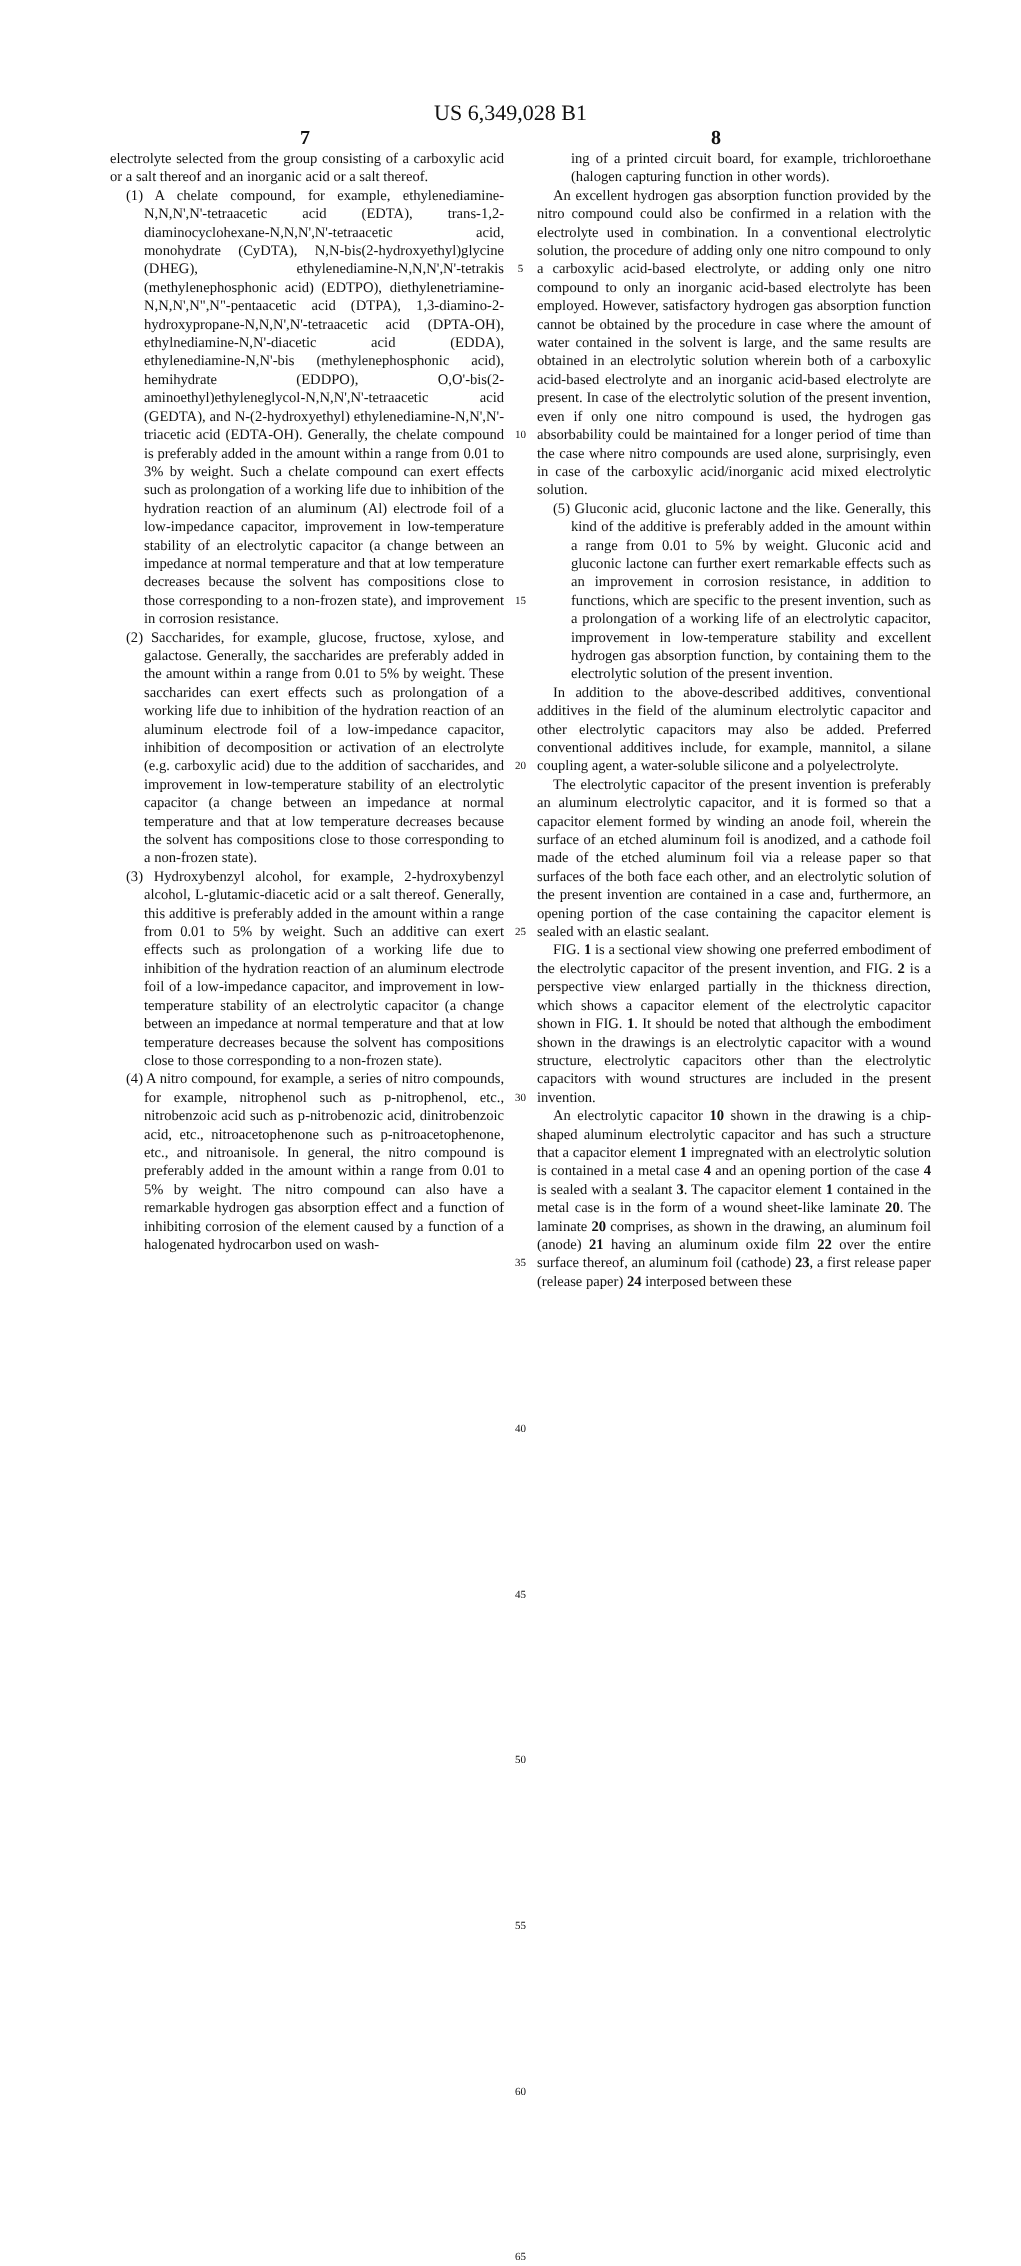US 6,349,028 B1
7 8
electrolyte selected from the group consisting of a carboxylic acid or a salt thereof and an inorganic acid or a salt thereof.
(1) A chelate compound, for example, ethylenediamine-N,N,N',N'-tetraacetic acid (EDTA), trans-1,2-diaminocyclohexane-N,N,N',N'-tetraacetic acid, monohydrate (CyDTA), N,N-bis(2-hydroxyethyl)glycine (DHEG), ethylenediamine-N,N,N',N'-tetrakis (methylenephosphonic acid) (EDTPO), diethylenetriamine-N,N,N',N",N"-pentaacetic acid (DTPA), 1,3-diamino-2-hydroxypropane-N,N,N',N'-tetraacetic acid (DPTA-OH), ethylnediamine-N,N'-diacetic acid (EDDA), ethylenediamine-N,N'-bis (methylenephosphonic acid), hemihydrate (EDDPO), O,O'-bis(2-aminoethyl)ethyleneglycol-N,N,N',N'-tetraacetic acid (GEDTA), and N-(2-hydroxyethyl) ethylenediamine-N,N',N'-triacetic acid (EDTA-OH). Generally, the chelate compound is preferably added in the amount within a range from 0.01 to 3% by weight. Such a chelate compound can exert effects such as prolongation of a working life due to inhibition of the hydration reaction of an aluminum (Al) electrode foil of a low-impedance capacitor, improvement in low-temperature stability of an electrolytic capacitor (a change between an impedance at normal temperature and that at low temperature decreases because the solvent has compositions close to those corresponding to a non-frozen state), and improvement in corrosion resistance.
(2) Saccharides, for example, glucose, fructose, xylose, and galactose. Generally, the saccharides are preferably added in the amount within a range from 0.01 to 5% by weight. These saccharides can exert effects such as prolongation of a working life due to inhibition of the hydration reaction of an aluminum electrode foil of a low-impedance capacitor, inhibition of decomposition or activation of an electrolyte (e.g. carboxylic acid) due to the addition of saccharides, and improvement in low-temperature stability of an electrolytic capacitor (a change between an impedance at normal temperature and that at low temperature decreases because the solvent has compositions close to those corresponding to a non-frozen state).
(3) Hydroxybenzyl alcohol, for example, 2-hydroxybenzyl alcohol, L-glutamic-diacetic acid or a salt thereof. Generally, this additive is preferably added in the amount within a range from 0.01 to 5% by weight. Such an additive can exert effects such as prolongation of a working life due to inhibition of the hydration reaction of an aluminum electrode foil of a low-impedance capacitor, and improvement in low-temperature stability of an electrolytic capacitor (a change between an impedance at normal temperature and that at low temperature decreases because the solvent has compositions close to those corresponding to a non-frozen state).
(4) A nitro compound, for example, a series of nitro compounds, for example, nitrophenol such as p-nitrophenol, etc., nitrobenzoic acid such as p-nitrobenozic acid, dinitrobenzoic acid, etc., nitroacetophenone such as p-nitroacetophenone, etc., and nitroanisole. In general, the nitro compound is preferably added in the amount within a range from 0.01 to 5% by weight. The nitro compound can also have a remarkable hydrogen gas absorption effect and a function of inhibiting corrosion of the element caused by a function of a halogenated hydrocarbon used on wash-
5
10
15
20
25
30
35
40
45
50
55
60
65
ing of a printed circuit board, for example, trichloroethane (halogen capturing function in other words).
An excellent hydrogen gas absorption function provided by the nitro compound could also be confirmed in a relation with the electrolyte used in combination. In a conventional electrolytic solution, the procedure of adding only one nitro compound to only a carboxylic acid-based electrolyte, or adding only one nitro compound to only an inorganic acid-based electrolyte has been employed. However, satisfactory hydrogen gas absorption function cannot be obtained by the procedure in case where the amount of water contained in the solvent is large, and the same results are obtained in an electrolytic solution wherein both of a carboxylic acid-based electrolyte and an inorganic acid-based electrolyte are present. In case of the electrolytic solution of the present invention, even if only one nitro compound is used, the hydrogen gas absorbability could be maintained for a longer period of time than the case where nitro compounds are used alone, surprisingly, even in case of the carboxylic acid/inorganic acid mixed electrolytic solution.
(5) Gluconic acid, gluconic lactone and the like. Generally, this kind of the additive is preferably added in the amount within a range from 0.01 to 5% by weight. Gluconic acid and gluconic lactone can further exert remarkable effects such as an improvement in corrosion resistance, in addition to functions, which are specific to the present invention, such as a prolongation of a working life of an electrolytic capacitor, improvement in low-temperature stability and excellent hydrogen gas absorption function, by containing them to the electrolytic solution of the present invention.
In addition to the above-described additives, conventional additives in the field of the aluminum electrolytic capacitor and other electrolytic capacitors may also be added. Preferred conventional additives include, for example, mannitol, a silane coupling agent, a water-soluble silicone and a polyelectrolyte.
The electrolytic capacitor of the present invention is preferably an aluminum electrolytic capacitor, and it is formed so that a capacitor element formed by winding an anode foil, wherein the surface of an etched aluminum foil is anodized, and a cathode foil made of the etched aluminum foil via a release paper so that surfaces of the both face each other, and an electrolytic solution of the present invention are contained in a case and, furthermore, an opening portion of the case containing the capacitor element is sealed with an elastic sealant.
FIG. 1 is a sectional view showing one preferred embodiment of the electrolytic capacitor of the present invention, and FIG. 2 is a perspective view enlarged partially in the thickness direction, which shows a capacitor element of the electrolytic capacitor shown in FIG. 1. It should be noted that although the embodiment shown in the drawings is an electrolytic capacitor with a wound structure, electrolytic capacitors other than the electrolytic capacitors with wound structures are included in the present invention.
An electrolytic capacitor 10 shown in the drawing is a chip-shaped aluminum electrolytic capacitor and has such a structure that a capacitor element 1 impregnated with an electrolytic solution is contained in a metal case 4 and an opening portion of the case 4 is sealed with a sealant 3. The capacitor element 1 contained in the metal case is in the form of a wound sheet-like laminate 20. The laminate 20 comprises, as shown in the drawing, an aluminum foil (anode) 21 having an aluminum oxide film 22 over the entire surface thereof, an aluminum foil (cathode) 23, a first release paper (release paper) 24 interposed between these